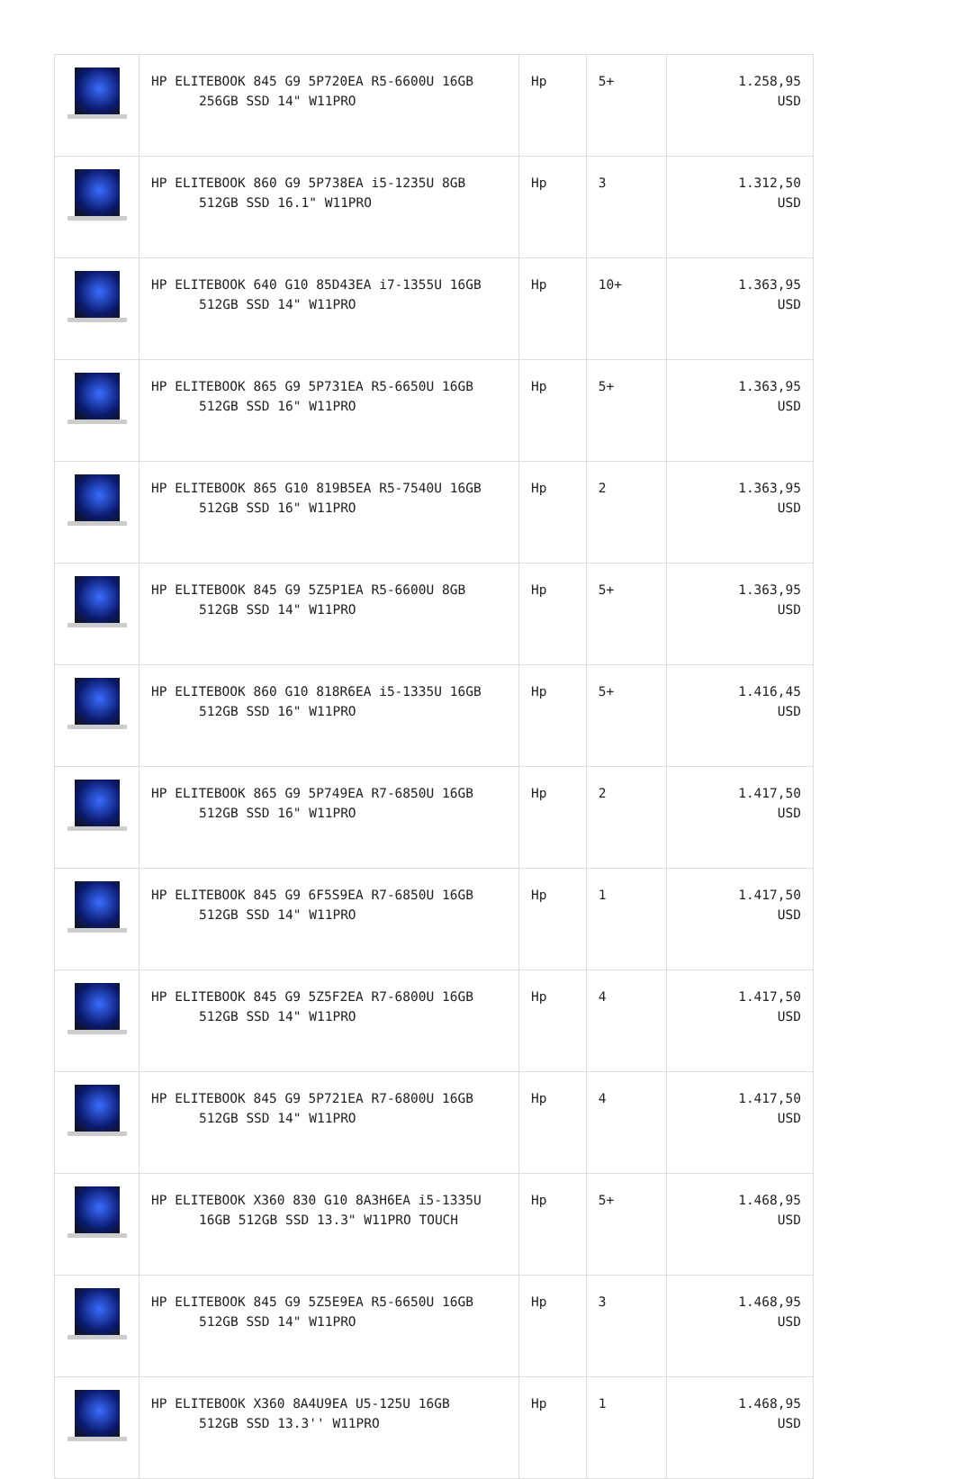| | HP ELITEBOOK 845 G9 5P720EA R5-6600U 16GB 256GB SSD 14" W11PRO | Hp | 5+ | 1.258,95 USD |
| | HP ELITEBOOK 860 G9 5P738EA i5-1235U 8GB 512GB SSD 16.1" W11PRO | Hp | 3 | 1.312,50 USD |
| | HP ELITEBOOK 640 G10 85D43EA i7-1355U 16GB 512GB SSD 14" W11PRO | Hp | 10+ | 1.363,95 USD |
| | HP ELITEBOOK 865 G9 5P731EA R5-6650U 16GB 512GB SSD 16" W11PRO | Hp | 5+ | 1.363,95 USD |
| | HP ELITEBOOK 865 G10 819B5EA R5-7540U 16GB 512GB SSD 16" W11PRO | Hp | 2 | 1.363,95 USD |
| | HP ELITEBOOK 845 G9 5Z5P1EA R5-6600U 8GB 512GB SSD 14" W11PRO | Hp | 5+ | 1.363,95 USD |
| | HP ELITEBOOK 860 G10 818R6EA i5-1335U 16GB 512GB SSD 16" W11PRO | Hp | 5+ | 1.416,45 USD |
| | HP ELITEBOOK 865 G9 5P749EA R7-6850U 16GB 512GB SSD 16" W11PRO | Hp | 2 | 1.417,50 USD |
| | HP ELITEBOOK 845 G9 6F5S9EA R7-6850U 16GB 512GB SSD 14" W11PRO | Hp | 1 | 1.417,50 USD |
| | HP ELITEBOOK 845 G9 5Z5F2EA R7-6800U 16GB 512GB SSD 14" W11PRO | Hp | 4 | 1.417,50 USD |
| | HP ELITEBOOK 845 G9 5P721EA R7-6800U 16GB 512GB SSD 14" W11PRO | Hp | 4 | 1.417,50 USD |
| | HP ELITEBOOK X360 830 G10 8A3H6EA i5-1335U 16GB 512GB SSD 13.3" W11PRO TOUCH | Hp | 5+ | 1.468,95 USD |
| | HP ELITEBOOK 845 G9 5Z5E9EA R5-6650U 16GB 512GB SSD 14" W11PRO | Hp | 3 | 1.468,95 USD |
| | HP ELITEBOOK X360 8A4U9EA U5-125U 16GB 512GB SSD 13.3'' W11PRO | Hp | 1 | 1.468,95 USD |